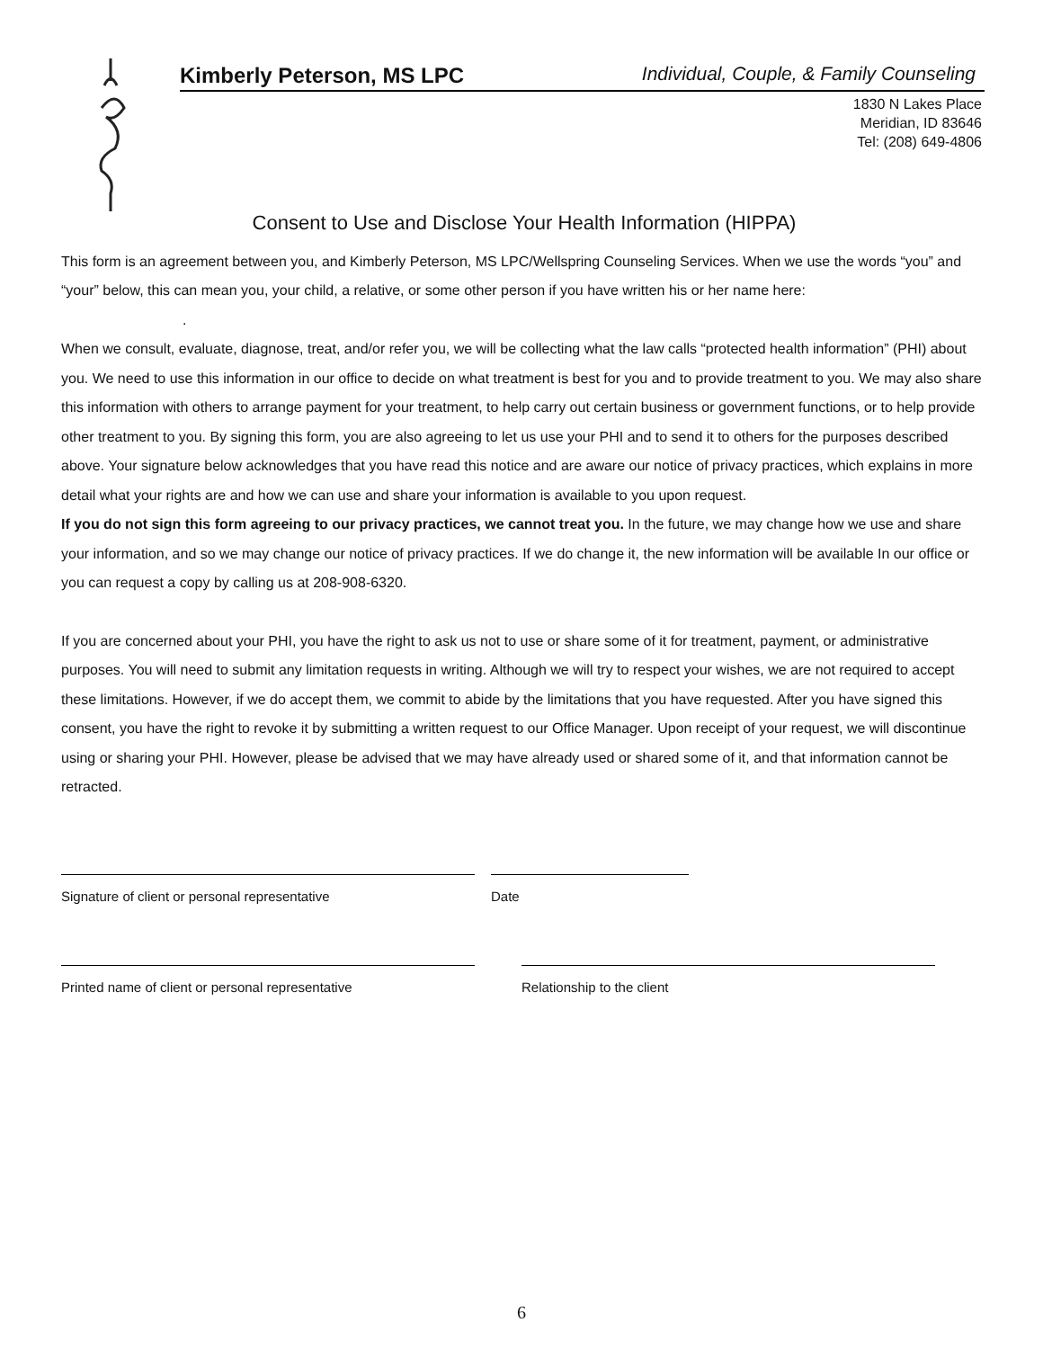Kimberly Peterson, MS LPC Individual, Couple, & Family Counseling
1830 N Lakes Place
Meridian, ID 83646
Tel: (208) 649-4806
Consent to Use and Disclose Your Health Information (HIPPA)
This form is an agreement between you, and Kimberly Peterson, MS LPC/Wellspring Counseling Services. When we use the words “you” and “your” below, this can mean you, your child, a relative, or some other person if you have written his or her name here:
.
When we consult, evaluate, diagnose, treat, and/or refer you, we will be collecting what the law calls “protected health information” (PHI) about you. We need to use this information in our office to decide on what treatment is best for you and to provide treatment to you. We may also share this information with others to arrange payment for your treatment, to help carry out certain business or government functions, or to help provide other treatment to you. By signing this form, you are also agreeing to let us use your PHI and to send it to others for the purposes described above. Your signature below acknowledges that you have read this notice and are aware our notice of privacy practices, which explains in more detail what your rights are and how we can use and share your information is available to you upon request.
If you do not sign this form agreeing to our privacy practices, we cannot treat you. In the future, we may change how we use and share your information, and so we may change our notice of privacy practices. If we do change it, the new information will be available In our office or you can request a copy by calling us at 208-908-6320.
If you are concerned about your PHI, you have the right to ask us not to use or share some of it for treatment, payment, or administrative purposes. You will need to submit any limitation requests in writing. Although we will try to respect your wishes, we are not required to accept these limitations. However, if we do accept them, we commit to abide by the limitations that you have requested. After you have signed this consent, you have the right to revoke it by submitting a written request to our Office Manager. Upon receipt of your request, we will discontinue using or sharing your PHI. However, please be advised that we may have already used or shared some of it, and that information cannot be retracted.
Signature of client or personal representative Date
Printed name of client or personal representative Relationship to the client
6